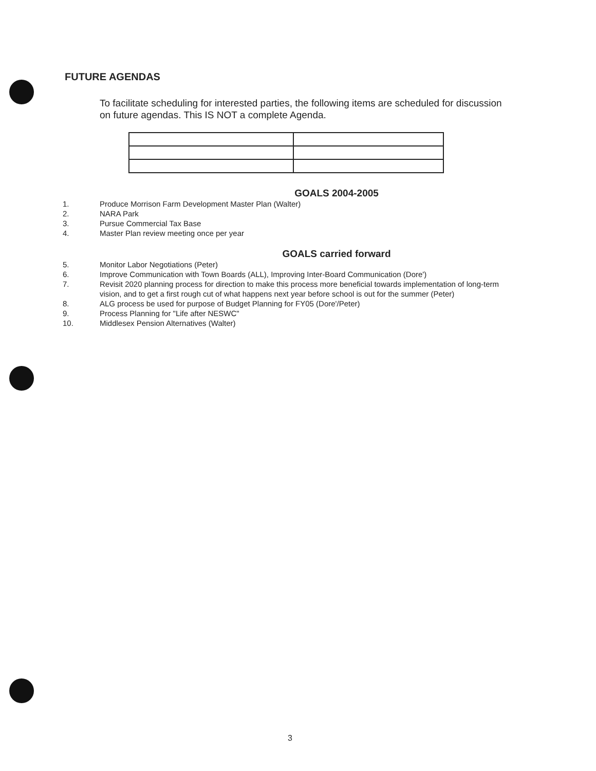FUTURE AGENDAS
To facilitate scheduling for interested parties, the following items are scheduled for discussion on future agendas. This IS NOT a complete Agenda.
GOALS 2004-2005
1. Produce Morrison Farm Development Master Plan (Walter)
2. NARA Park
3. Pursue Commercial Tax Base
4. Master Plan review meeting once per year
GOALS carried forward
5. Monitor Labor Negotiations (Peter)
6. Improve Communication with Town Boards (ALL), Improving Inter-Board Communication (Dore')
7. Revisit 2020 planning process for direction to make this process more beneficial towards implementation of long-term vision, and to get a first rough cut of what happens next year before school is out for the summer (Peter)
8. ALG process be used for purpose of Budget Planning for FY05 (Dore'/Peter)
9. Process Planning for "Life after NESWC"
10. Middlesex Pension Alternatives (Walter)
3